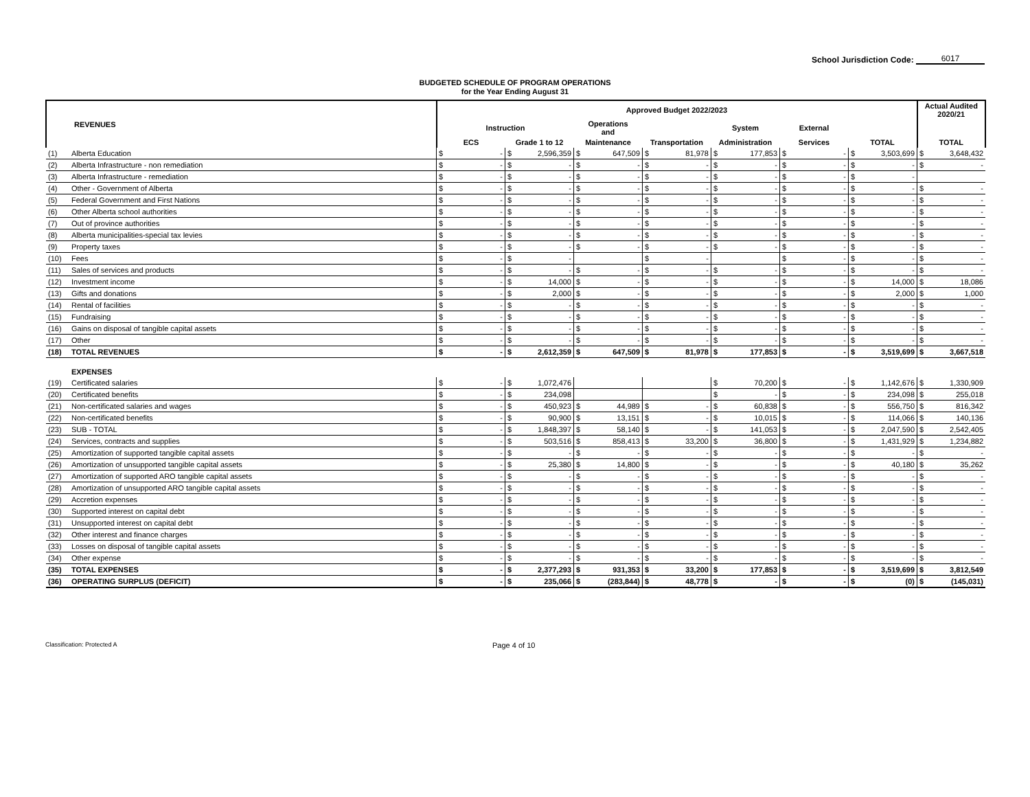School Jurisdiction Code: 6017
BUDGETED SCHEDULE OF PROGRAM OPERATIONS
for the Year Ending August 31
| REVENUES | | Approved Budget 2022/2023 | | | | | | | | | | | | | | Actual Audited 2020/21 | |
| --- | --- | --- | --- | --- | --- | --- | --- | --- | --- | --- | --- | --- | --- | --- | --- | --- | --- |
| | | Instruction | | | | Operations and | | | | System | | External | | | | | |
| | | ECS | | Grade 1 to 12 | | Maintenance | | Transportation | | Administration | | Services | | TOTAL | | TOTAL | |
| (1) | Alberta Education | $ | - | $ | 2,596,359 | $ | 647,509 | $ | 81,978 | $ | 177,853 | $ | - | $ | 3,503,699 | $ | 3,648,432 |
| (2) | Alberta Infrastructure - non remediation | $ | - | $ | - | $ | - | $ | - | $ | - | $ | - | $ | - | $ | - |
| (3) | Alberta Infrastructure - remediation | $ | - | $ | - | $ | - | $ | - | $ | - | $ | - | $ | - | | |
| (4) | Other - Government of Alberta | $ | - | $ | - | $ | - | $ | - | $ | - | $ | - | $ | - | $ | - |
| (5) | Federal Government and First Nations | $ | - | $ | - | $ | - | $ | - | $ | - | $ | - | $ | - | $ | - |
| (6) | Other Alberta school authorities | $ | - | $ | - | $ | - | $ | - | $ | - | $ | - | $ | - | $ | - |
| (7) | Out of province authorities | $ | - | $ | - | $ | - | $ | - | $ | - | $ | - | $ | - | $ | - |
| (8) | Alberta municipalities-special tax levies | $ | - | $ | - | $ | - | $ | - | $ | - | $ | - | $ | - | $ | - |
| (9) | Property taxes | $ | - | $ | - | $ | - | $ | - | $ | - | $ | - | $ | - | $ | - |
| (10) | Fees | $ | - | $ | - | | | $ | - | | | $ | - | $ | - | $ | - |
| (11) | Sales of services and products | $ | - | $ | - | $ | - | $ | - | $ | - | $ | - | $ | - | $ | - |
| (12) | Investment income | $ | - | $ | 14,000 | $ | - | $ | - | $ | - | $ | - | $ | 14,000 | $ | 18,086 |
| (13) | Gifts and donations | $ | - | $ | 2,000 | $ | - | $ | - | $ | - | $ | - | $ | 2,000 | $ | 1,000 |
| (14) | Rental of facilities | $ | - | $ | - | $ | - | $ | - | $ | - | $ | - | $ | - | $ | - |
| (15) | Fundraising | $ | - | $ | - | $ | - | $ | - | $ | - | $ | - | $ | - | $ | - |
| (16) | Gains on disposal of tangible capital assets | $ | - | $ | - | $ | - | $ | - | $ | - | $ | - | $ | - | $ | - |
| (17) | Other | $ | - | $ | - | $ | - | $ | - | $ | - | $ | - | $ | - | $ | - |
| (18) | TOTAL REVENUES | $ | - | $ | 2,612,359 | $ | 647,509 | $ | 81,978 | $ | 177,853 | $ | - | $ | 3,519,699 | $ | 3,667,518 |
| | EXPENSES | | | | | | | | | | | | | | | | |
| (19) | Certificated salaries | $ | - | $ | 1,072,476 | | | | | $ | 70,200 | $ | - | $ | 1,142,676 | $ | 1,330,909 |
| (20) | Certificated benefits | $ | - | $ | 234,098 | | | | | $ | - | $ | - | $ | 234,098 | $ | 255,018 |
| (21) | Non-certificated salaries and wages | $ | - | $ | 450,923 | $ | 44,989 | $ | - | $ | 60,838 | $ | - | $ | 556,750 | $ | 816,342 |
| (22) | Non-certificated benefits | $ | - | $ | 90,900 | $ | 13,151 | $ | - | $ | 10,015 | $ | - | $ | 114,066 | $ | 140,136 |
| (23) | SUB - TOTAL | $ | - | $ | 1,848,397 | $ | 58,140 | $ | - | $ | 141,053 | $ | - | $ | 2,047,590 | $ | 2,542,405 |
| (24) | Services, contracts and supplies | $ | - | $ | 503,516 | $ | 858,413 | $ | 33,200 | $ | 36,800 | $ | - | $ | 1,431,929 | $ | 1,234,882 |
| (25) | Amortization of supported tangible capital assets | $ | - | $ | - | $ | - | $ | - | $ | - | $ | - | $ | - | $ | - |
| (26) | Amortization of unsupported tangible capital assets | $ | - | $ | 25,380 | $ | 14,800 | $ | - | $ | - | $ | - | $ | 40,180 | $ | 35,262 |
| (27) | Amortization of supported ARO tangible capital assets | $ | - | $ | - | $ | - | $ | - | $ | - | $ | - | $ | - | $ | - |
| (28) | Amortization of unsupported ARO tangible capital assets | $ | - | $ | - | $ | - | $ | - | $ | - | $ | - | $ | - | $ | - |
| (29) | Accretion expenses | $ | - | $ | - | $ | - | $ | - | $ | - | $ | - | $ | - | $ | - |
| (30) | Supported interest on capital debt | $ | - | $ | - | $ | - | $ | - | $ | - | $ | - | $ | - | $ | - |
| (31) | Unsupported interest on capital debt | $ | - | $ | - | $ | - | $ | - | $ | - | $ | - | $ | - | $ | - |
| (32) | Other interest and finance charges | $ | - | $ | - | $ | - | $ | - | $ | - | $ | - | $ | - | $ | - |
| (33) | Losses on disposal of tangible capital assets | $ | - | $ | - | $ | - | $ | - | $ | - | $ | - | $ | - | $ | - |
| (34) | Other expense | $ | - | $ | - | $ | - | $ | - | $ | - | $ | - | $ | - | $ | - |
| (35) | TOTAL EXPENSES | $ | - | $ | 2,377,293 | $ | 931,353 | $ | 33,200 | $ | 177,853 | $ | - | $ | 3,519,699 | $ | 3,812,549 |
| (36) | OPERATING SURPLUS (DEFICIT) | $ | - | $ | 235,066 | $ | (283,844) | $ | 48,778 | $ | - | $ | - | $ | (0) | $ | (145,031) |
Classification: Protected A Page 4 of 10